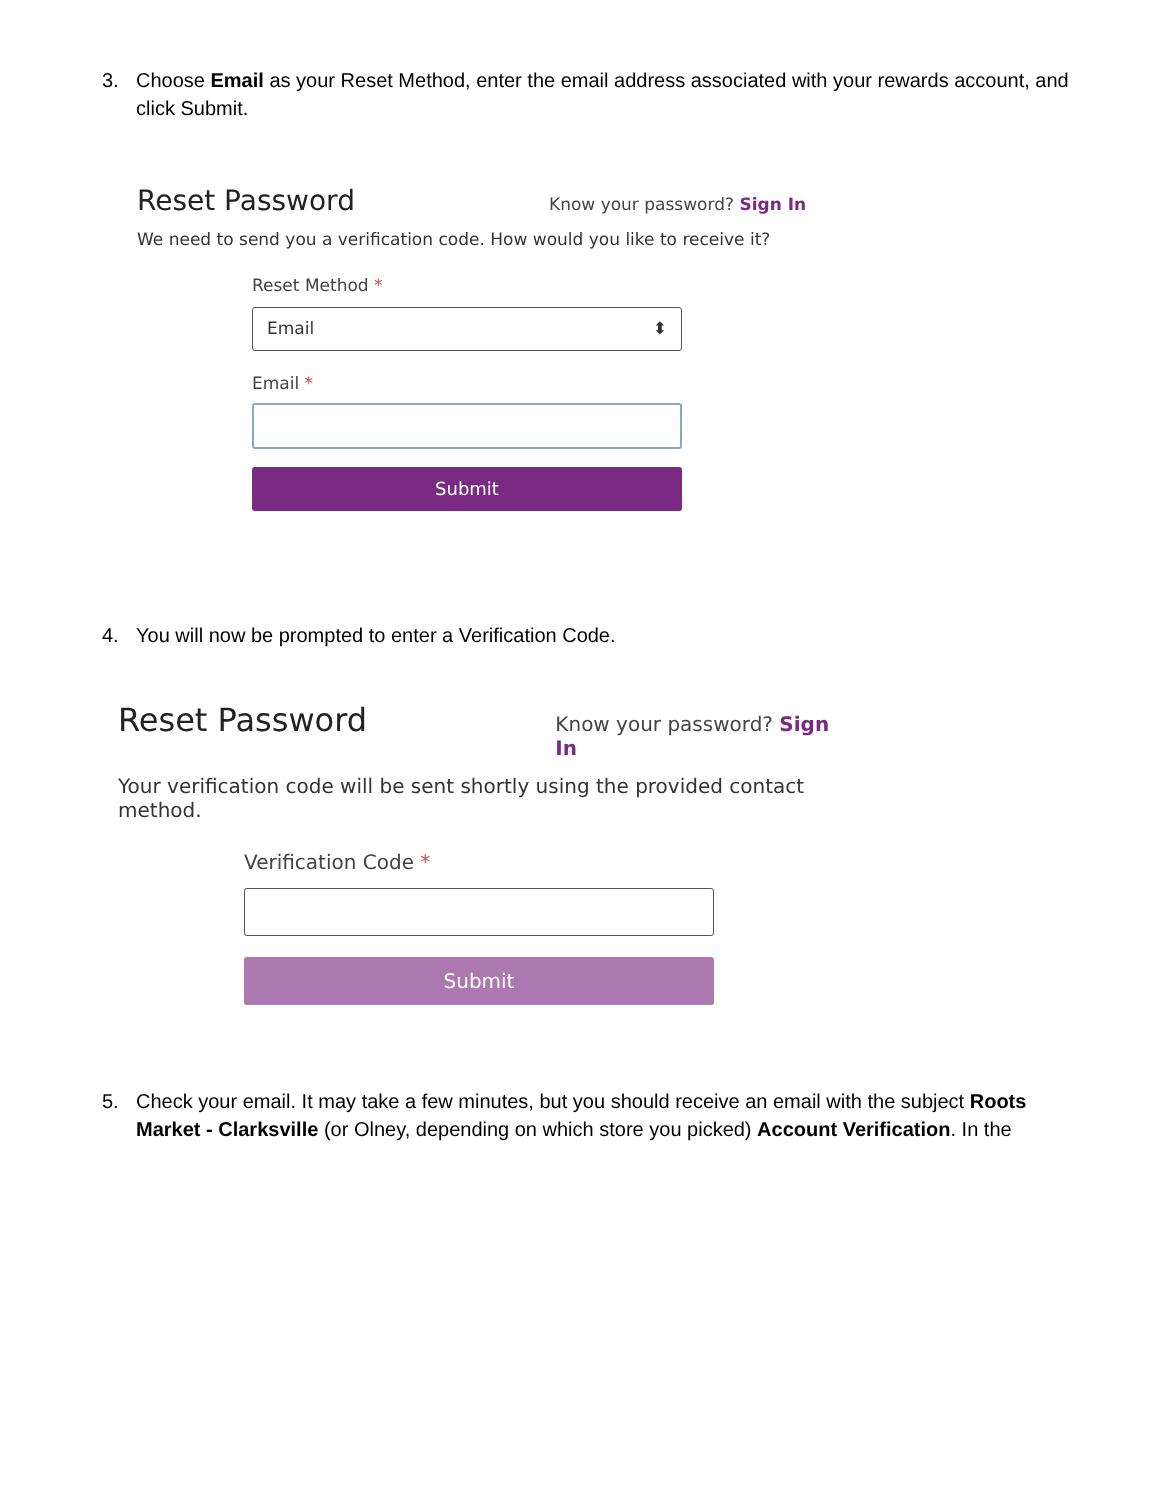3. Choose Email as your Reset Method, enter the email address associated with your rewards account, and click Submit.
Reset Password
Know your password? Sign In
We need to send you a verification code. How would you like to receive it?
Reset Method *
Email ⬍
Email *
Submit
4. You will now be prompted to enter a Verification Code.
Reset Password
Know your password? Sign In
Your verification code will be sent shortly using the provided contact method.
Verification Code *
Submit
5. Check your email. It may take a few minutes, but you should receive an email with the subject Roots Market - Clarksville (or Olney, depending on which store you picked) Account Verification. In the